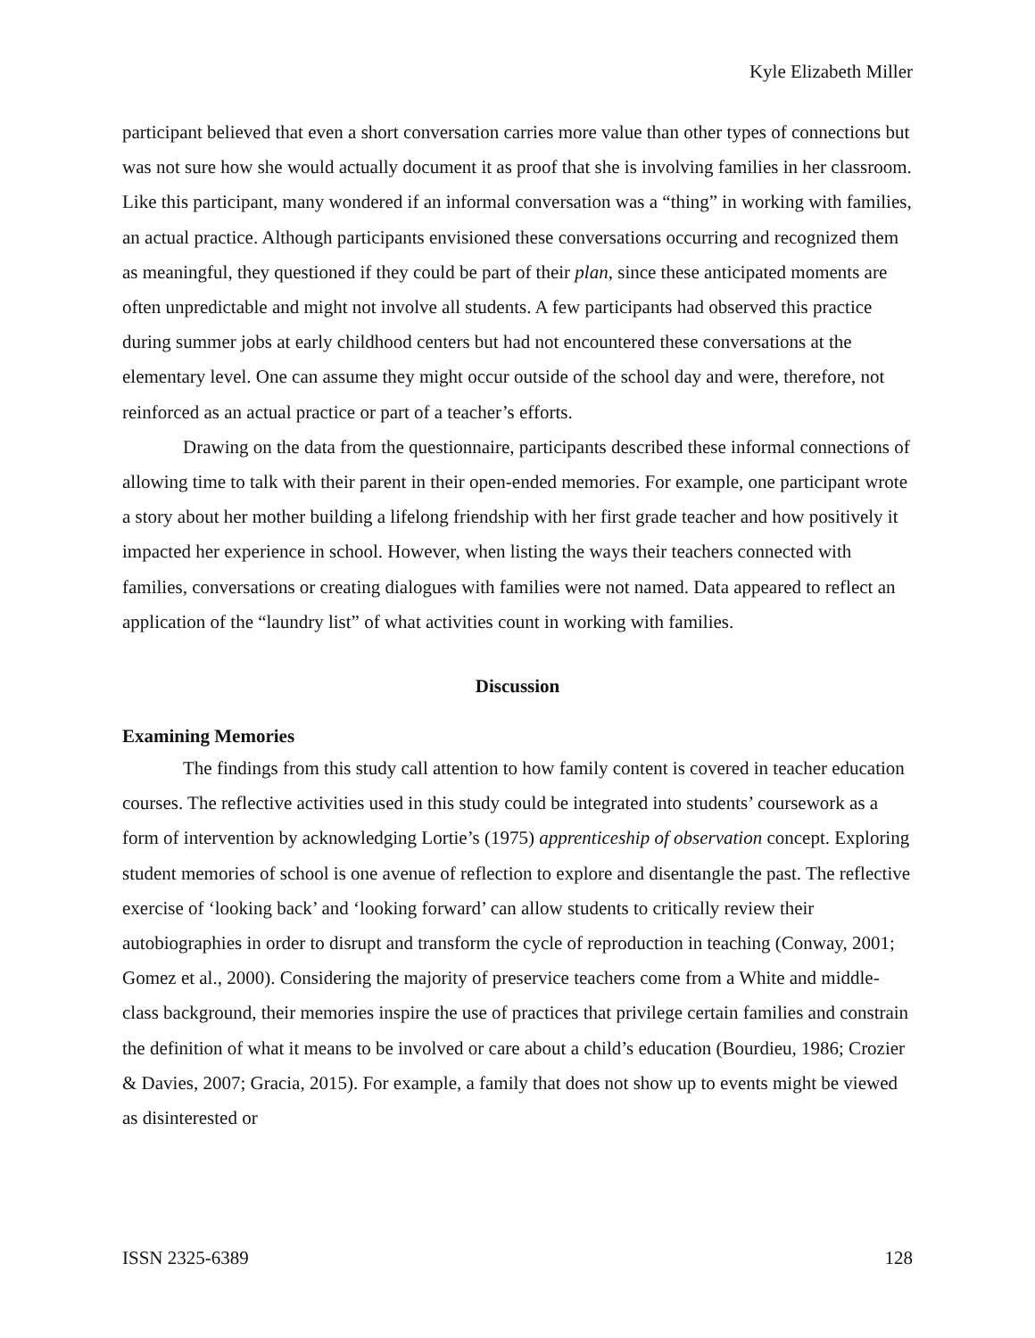Kyle Elizabeth Miller
participant believed that even a short conversation carries more value than other types of connections but was not sure how she would actually document it as proof that she is involving families in her classroom. Like this participant, many wondered if an informal conversation was a “thing” in working with families, an actual practice. Although participants envisioned these conversations occurring and recognized them as meaningful, they questioned if they could be part of their plan, since these anticipated moments are often unpredictable and might not involve all students. A few participants had observed this practice during summer jobs at early childhood centers but had not encountered these conversations at the elementary level. One can assume they might occur outside of the school day and were, therefore, not reinforced as an actual practice or part of a teacher’s efforts.
Drawing on the data from the questionnaire, participants described these informal connections of allowing time to talk with their parent in their open-ended memories. For example, one participant wrote a story about her mother building a lifelong friendship with her first grade teacher and how positively it impacted her experience in school. However, when listing the ways their teachers connected with families, conversations or creating dialogues with families were not named. Data appeared to reflect an application of the “laundry list” of what activities count in working with families.
Discussion
Examining Memories
The findings from this study call attention to how family content is covered in teacher education courses. The reflective activities used in this study could be integrated into students’ coursework as a form of intervention by acknowledging Lortie’s (1975) apprenticeship of observation concept. Exploring student memories of school is one avenue of reflection to explore and disentangle the past. The reflective exercise of ‘looking back’ and ‘looking forward’ can allow students to critically review their autobiographies in order to disrupt and transform the cycle of reproduction in teaching (Conway, 2001; Gomez et al., 2000). Considering the majority of preservice teachers come from a White and middle-class background, their memories inspire the use of practices that privilege certain families and constrain the definition of what it means to be involved or care about a child’s education (Bourdieu, 1986; Crozier & Davies, 2007; Gracia, 2015). For example, a family that does not show up to events might be viewed as disinterested or
ISSN 2325-6389 128